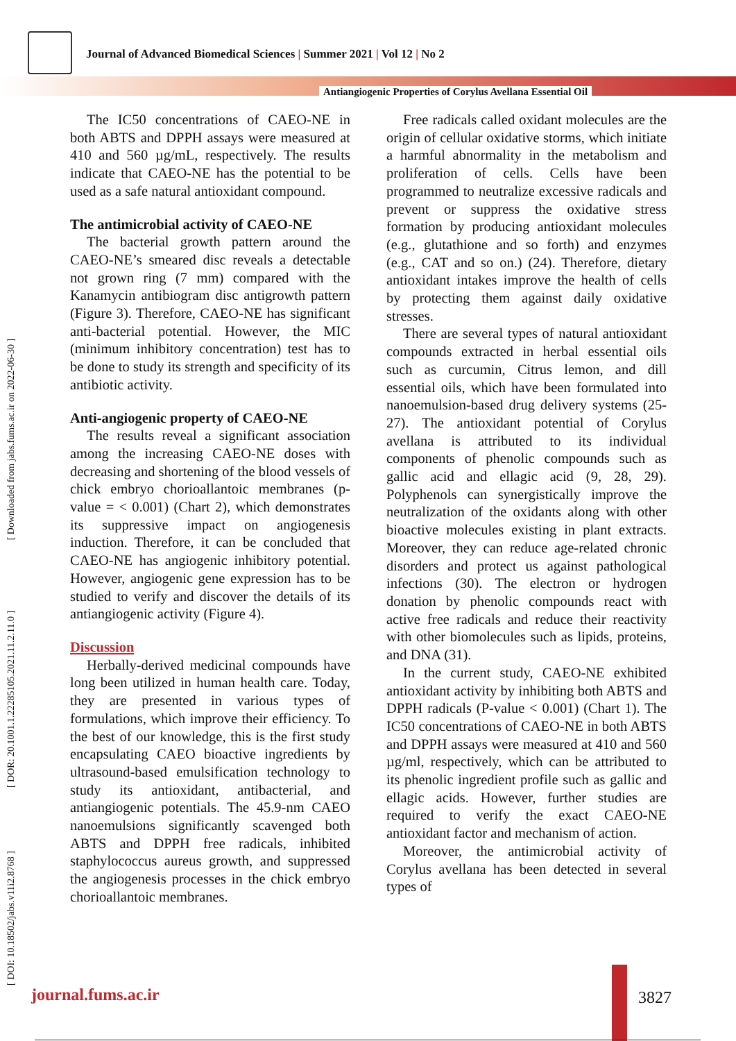Journal of Advanced Biomedical Sciences | Summer 2021 | Vol 12 | No 2
Antiangiogenic Properties of Corylus Avellana Essential Oil
[ DOI: 10.18502/jabs.v11i2.8768 ] [ DOR: 20.1001.1.22285105.2021.11.2.11.0 ] [ Downloaded from jabs.fums.ac.ir on 2022-06-30 ]
The IC50 concentrations of CAEO-NE in both ABTS and DPPH assays were measured at 410 and 560 µg/mL, respectively. The results indicate that CAEO-NE has the potential to be used as a safe natural antioxidant compound.
The antimicrobial activity of CAEO-NE
The bacterial growth pattern around the CAEO-NE’s smeared disc reveals a detectable not grown ring (7 mm) compared with the Kanamycin antibiogram disc antigrowth pattern (Figure 3). Therefore, CAEO-NE has significant anti-bacterial potential. However, the MIC (minimum inhibitory concentration) test has to be done to study its strength and specificity of its antibiotic activity.
Anti-angiogenic property of CAEO-NE
The results reveal a significant association among the increasing CAEO-NE doses with decreasing and shortening of the blood vessels of chick embryo chorioallantoic membranes (p-value = < 0.001) (Chart 2), which demonstrates its suppressive impact on angiogenesis induction. Therefore, it can be concluded that CAEO-NE has angiogenic inhibitory potential. However, angiogenic gene expression has to be studied to verify and discover the details of its antiangiogenic activity (Figure 4).
Discussion
Herbally-derived medicinal compounds have long been utilized in human health care. Today, they are presented in various types of formulations, which improve their efficiency. To the best of our knowledge, this is the first study encapsulating CAEO bioactive ingredients by ultrasound-based emulsification technology to study its antioxidant, antibacterial, and antiangiogenic potentials. The 45.9-nm CAEO nanoemulsions significantly scavenged both ABTS and DPPH free radicals, inhibited staphylococcus aureus growth, and suppressed the angiogenesis processes in the chick embryo chorioallantoic membranes.
Free radicals called oxidant molecules are the origin of cellular oxidative storms, which initiate a harmful abnormality in the metabolism and proliferation of cells. Cells have been programmed to neutralize excessive radicals and prevent or suppress the oxidative stress formation by producing antioxidant molecules (e.g., glutathione and so forth) and enzymes (e.g., CAT and so on.) (24). Therefore, dietary antioxidant intakes improve the health of cells by protecting them against daily oxidative stresses.
There are several types of natural antioxidant compounds extracted in herbal essential oils such as curcumin, Citrus lemon, and dill essential oils, which have been formulated into nanoemulsion-based drug delivery systems (25-27). The antioxidant potential of Corylus avellana is attributed to its individual components of phenolic compounds such as gallic acid and ellagic acid (9, 28, 29). Polyphenols can synergistically improve the neutralization of the oxidants along with other bioactive molecules existing in plant extracts. Moreover, they can reduce age-related chronic disorders and protect us against pathological infections (30). The electron or hydrogen donation by phenolic compounds react with active free radicals and reduce their reactivity with other biomolecules such as lipids, proteins, and DNA (31).
In the current study, CAEO-NE exhibited antioxidant activity by inhibiting both ABTS and DPPH radicals (P-value < 0.001) (Chart 1). The IC50 concentrations of CAEO-NE in both ABTS and DPPH assays were measured at 410 and 560 µg/ml, respectively, which can be attributed to its phenolic ingredient profile such as gallic and ellagic acids. However, further studies are required to verify the exact CAEO-NE antioxidant factor and mechanism of action.
Moreover, the antimicrobial activity of Corylus avellana has been detected in several types of
journal.fums.ac.ir 3827